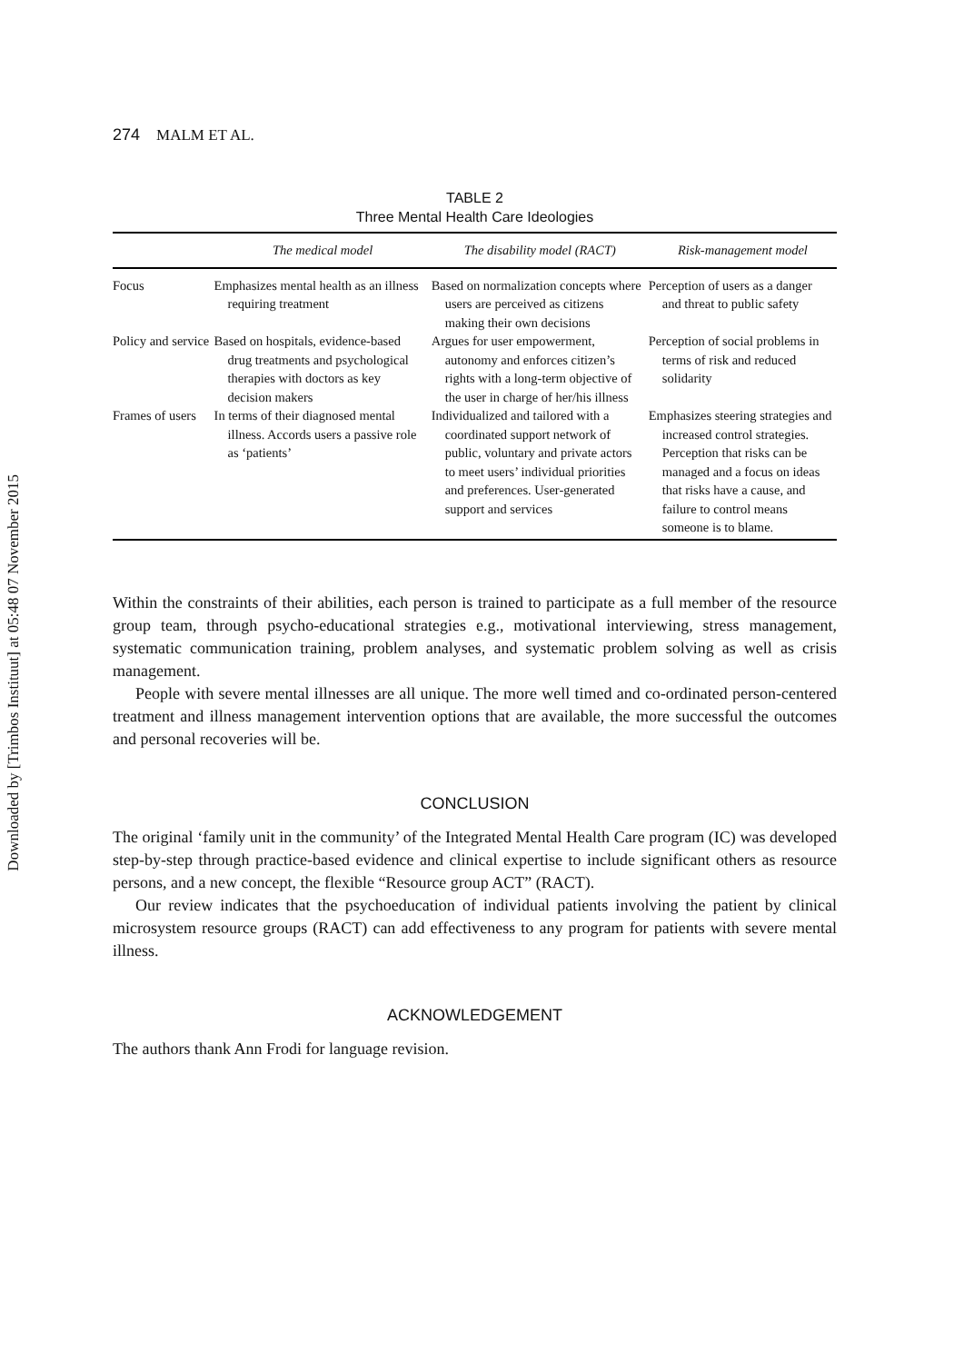Downloaded by [Trimbos Instituut] at 05:48 07 November 2015
274 MALM ET AL.
TABLE 2
Three Mental Health Care Ideologies
| | The medical model | The disability model (RACT) | Risk-management model |
| --- | --- | --- | --- |
| Focus | Emphasizes mental health as an illness requiring treatment | Based on normalization concepts where users are perceived as citizens making their own decisions | Perception of users as a danger and threat to public safety |
| Policy and service | Based on hospitals, evidence-based drug treatments and psychological therapies with doctors as key decision makers | Argues for user empowerment, autonomy and enforces citizen’s rights with a long-term objective of the user in charge of her/his illness | Perception of social problems in terms of risk and reduced solidarity |
| Frames of users | In terms of their diagnosed mental illness. Accords users a passive role as ‘patients’ | Individualized and tailored with a coordinated support network of public, voluntary and private actors to meet users’ individual priorities and preferences. User-generated support and services | Emphasizes steering strategies and increased control strategies. Perception that risks can be managed and a focus on ideas that risks have a cause, and failure to control means someone is to blame. |
Within the constraints of their abilities, each person is trained to participate as a full member of the resource group team, through psycho-educational strategies e.g., motivational interviewing, stress management, systematic communication training, problem analyses, and systematic problem solving as well as crisis management.
People with severe mental illnesses are all unique. The more well timed and co-ordinated person-centered treatment and illness management intervention options that are available, the more successful the outcomes and personal recoveries will be.
CONCLUSION
The original ‘family unit in the community’ of the Integrated Mental Health Care program (IC) was developed step-by-step through practice-based evidence and clinical expertise to include significant others as resource persons, and a new concept, the flexible “Resource group ACT” (RACT).
Our review indicates that the psychoeducation of individual patients involving the patient by clinical microsystem resource groups (RACT) can add effectiveness to any program for patients with severe mental illness.
ACKNOWLEDGEMENT
The authors thank Ann Frodi for language revision.